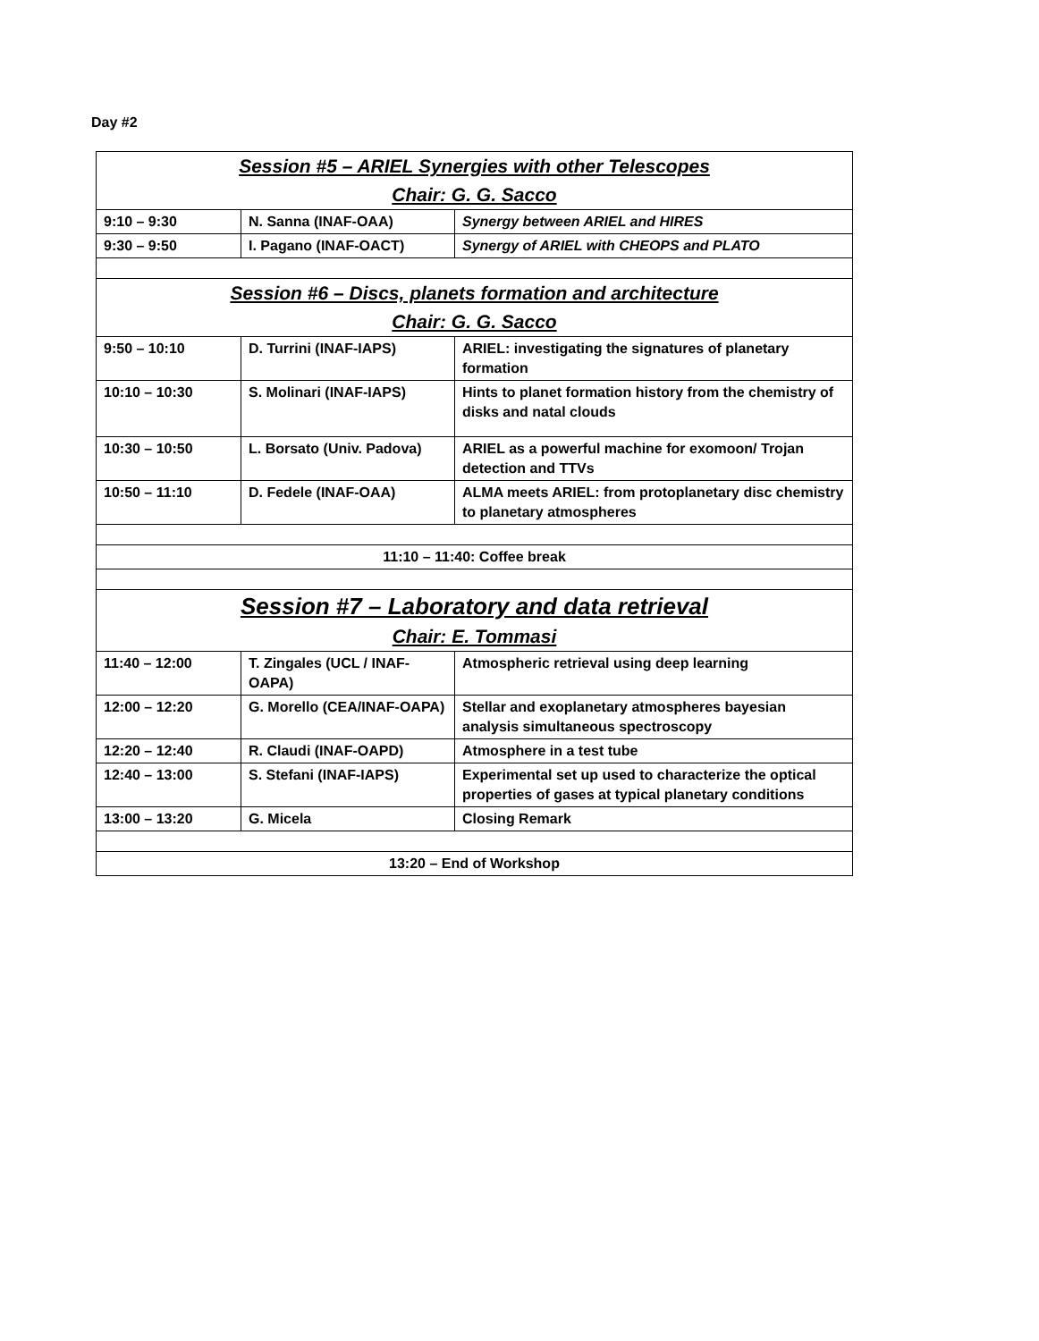Day #2
| Session #5 – ARIEL Synergies with other Telescopes | | |
| Chair: G. G. Sacco | | |
| 9:10 – 9:30 | N. Sanna (INAF-OAA) | Synergy between ARIEL and HIRES |
| 9:30 – 9:50 | I. Pagano (INAF-OACT) | Synergy of ARIEL with CHEOPS and PLATO |
| Session #6 – Discs, planets formation and architecture | | |
| Chair: G. G. Sacco | | |
| 9:50 – 10:10 | D. Turrini (INAF-IAPS) | ARIEL: investigating the signatures of planetary formation |
| 10:10 – 10:30 | S. Molinari (INAF-IAPS) | Hints to planet formation history from the chemistry of disks and natal clouds |
| 10:30 – 10:50 | L. Borsato (Univ. Padova) | ARIEL as a powerful machine for exomoon/ Trojan detection and TTVs |
| 10:50 – 11:10 | D. Fedele (INAF-OAA) | ALMA meets ARIEL: from protoplanetary disc chemistry to planetary atmospheres |
| 11:10 – 11:40: Coffee break | | |
| Session #7 – Laboratory and data retrieval | | |
| Chair: E. Tommasi | | |
| 11:40 – 12:00 | T. Zingales (UCL / INAF-OAPA) | Atmospheric retrieval using deep learning |
| 12:00 – 12:20 | G. Morello (CEA/INAF-OAPA) | Stellar and exoplanetary atmospheres bayesian analysis simultaneous spectroscopy |
| 12:20 – 12:40 | R. Claudi (INAF-OAPD) | Atmosphere in a test tube |
| 12:40 – 13:00 | S. Stefani (INAF-IAPS) | Experimental set up used to characterize the optical properties of gases at typical planetary conditions |
| 13:00 – 13:20 | G. Micela | Closing Remark |
| 13:20 – End of Workshop | | |